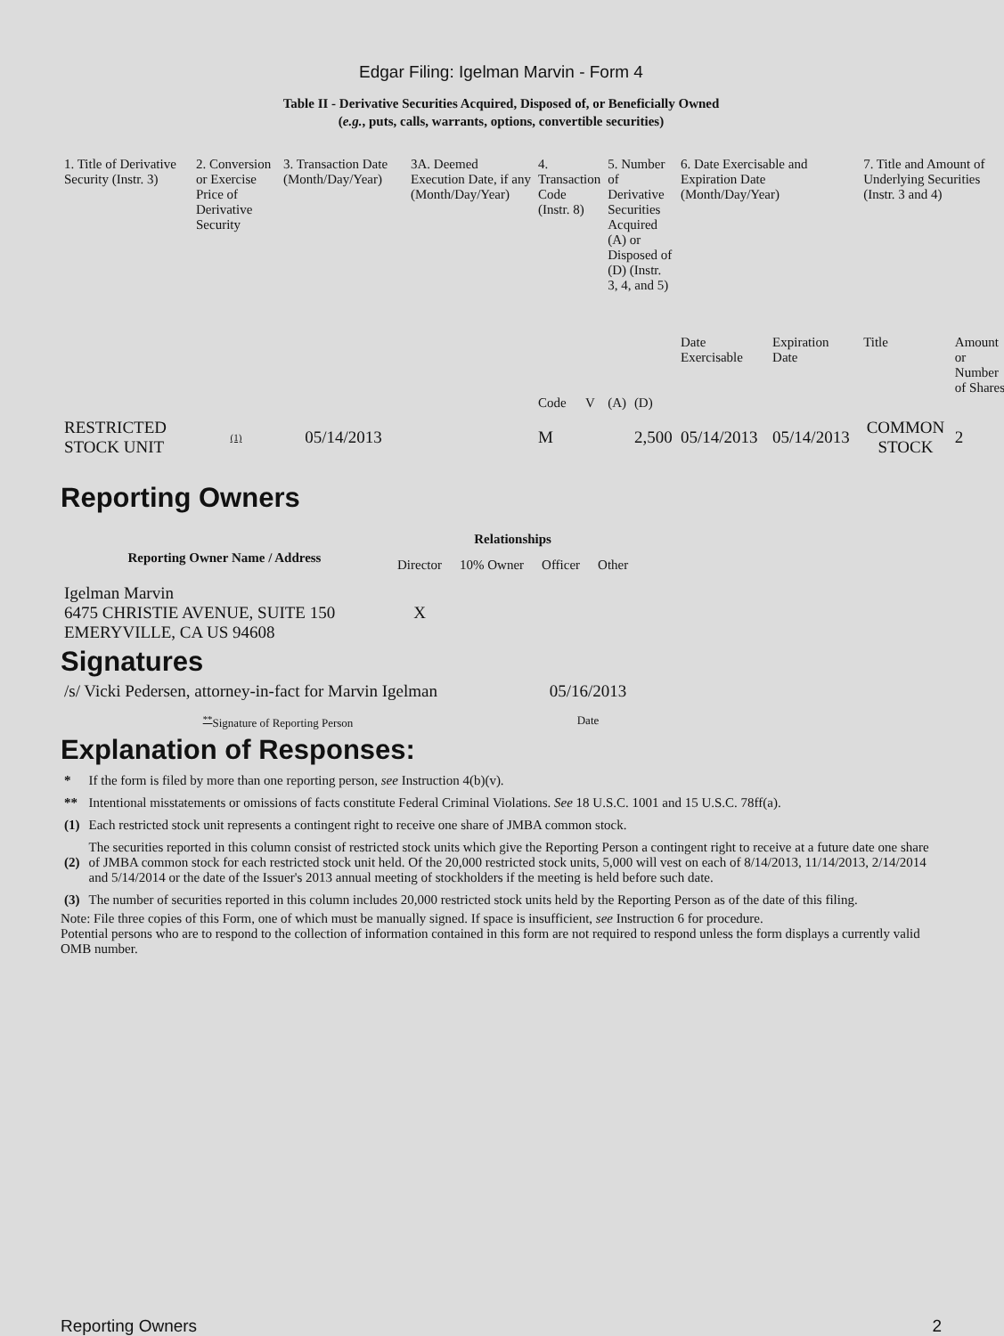Edgar Filing: Igelman Marvin - Form 4
Table II - Derivative Securities Acquired, Disposed of, or Beneficially Owned
(e.g., puts, calls, warrants, options, convertible securities)
| 1. Title of Derivative Security (Instr. 3) | 2. Conversion or Exercise Price of Derivative Security | 3. Transaction Date (Month/Day/Year) | 3A. Deemed Execution Date, if any (Month/Day/Year) | 4. Transaction Code (Instr. 8) | | 5. Number of Derivative Securities Acquired (A) or Disposed of (D) (Instr. 3, 4, and 5) | | 6. Date Exercisable and Expiration Date (Month/Day/Year) | | 7. Title and Amount of Underlying Securities (Instr. 3 and 4) | |
| | | | | | | | | Date Exercisable | Expiration Date | Title | Amount or Number of Shares |
| | | | | Code | V | (A) | (D) | | | | |
| RESTRICTED STOCK UNIT | (1) | 05/14/2013 | | M | | | 2,500 | 05/14/2013 | 05/14/2013 | COMMON STOCK | 2 |
Reporting Owners
| Reporting Owner Name / Address | Relationships | | | |
| --- | --- | --- | --- | --- |
| | Director | 10% Owner | Officer | Other |
| Igelman Marvin 6475 CHRISTIE AVENUE, SUITE 150 EMERYVILLE, CA US 94608 | X | | | |
Signatures
| /s/ Vicki Pedersen, attorney-in-fact for Marvin Igelman | 05/16/2013 |
| <sup>**</sup> Signature of Reporting Person | Date |
Explanation of Responses:
| * | If the form is filed by more than one reporting person, see Instruction 4(b)(v). |
| ** | Intentional misstatements or omissions of facts constitute Federal Criminal Violations. See 18 U.S.C. 1001 and 15 U.S.C. 78ff(a). |
| (1) | Each restricted stock unit represents a contingent right to receive one share of JMBA common stock. |
| (2) | The securities reported in this column consist of restricted stock units which give the Reporting Person a contingent right to receive at a future date one share of JMBA common stock for each restricted stock unit held. Of the 20,000 restricted stock units, 5,000 will vest on each of 8/14/2013, 11/14/2013, 2/14/2014 and 5/14/2014 or the date of the Issuer's 2013 annual meeting of stockholders if the meeting is held before such date. |
| (3) | The number of securities reported in this column includes 20,000 restricted stock units held by the Reporting Person as of the date of this filing. |
Note: File three copies of this Form, one of which must be manually signed. If space is insufficient, see Instruction 6 for procedure.
Potential persons who are to respond to the collection of information contained in this form are not required to respond unless the form displays a currently valid OMB number.
Reporting Owners 2